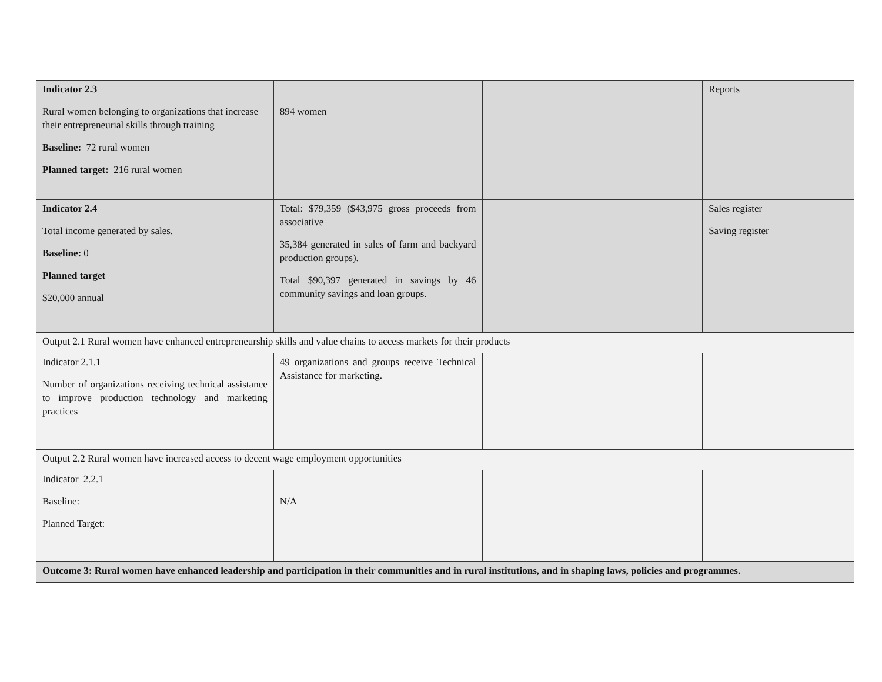| Indicator 2.3 Rural women belonging to organizations that increase their entrepreneurial skills through training Baseline: 72 rural women Planned target: 216 rural women | 894 women | | Reports |
| Indicator 2.4 Total income generated by sales. Baseline: 0 Planned target $20,000 annual | Total: $79,359 ($43,975 gross proceeds from associative 35,384 generated in sales of farm and backyard production groups). Total $90,397 generated in savings by 46 community savings and loan groups. | | Sales register Saving register |
| Output 2.1 Rural women have enhanced entrepreneurship skills and value chains to access markets for their products | | | |
| Indicator 2.1.1 Number of organizations receiving technical assistance to improve production technology and marketing practices | 49 organizations and groups receive Technical Assistance for marketing. | | |
| Output 2.2 Rural women have increased access to decent wage employment opportunities | | | |
| Indicator 2.2.1 Baseline: Planned Target: | N/A | | |
| Outcome 3: Rural women have enhanced leadership and participation in their communities and in rural institutions, and in shaping laws, policies and programmes. | | | |